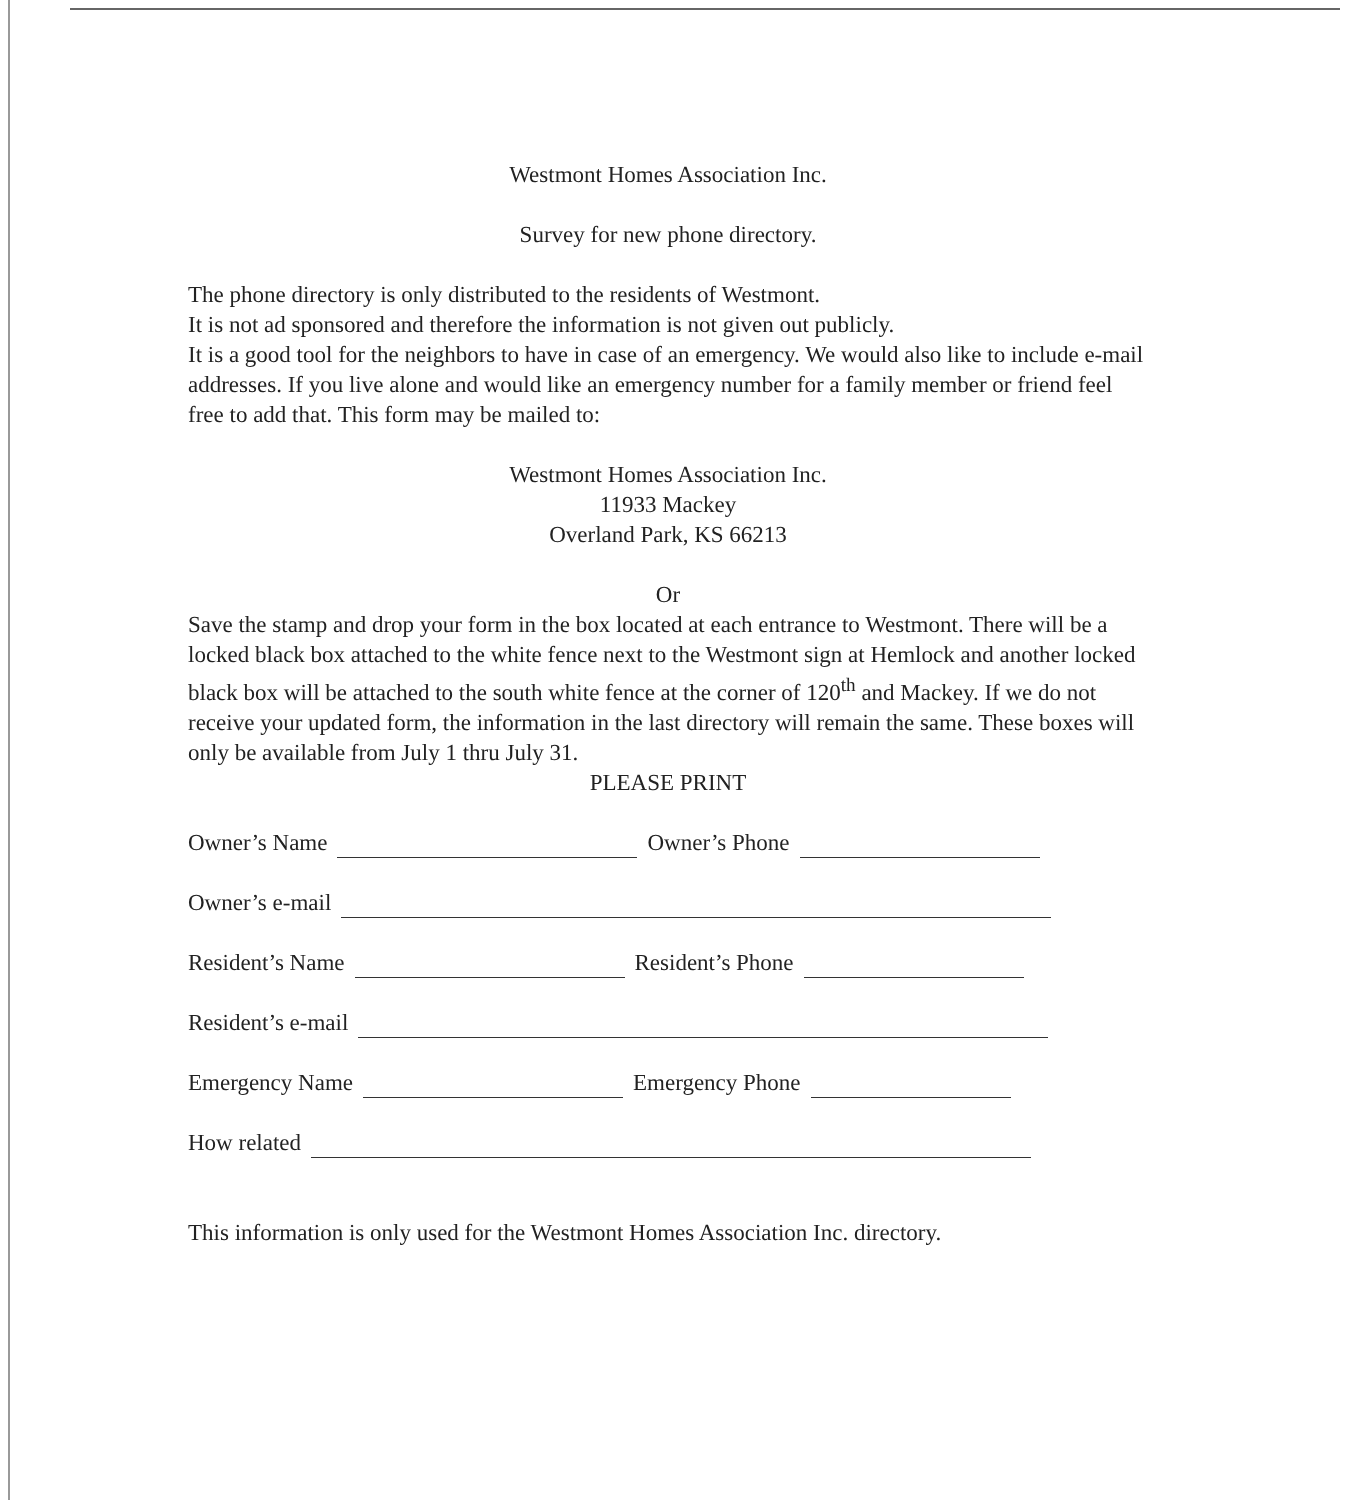Westmont Homes Association Inc.
Survey for new phone directory.
The phone directory is only distributed to the residents of Westmont.
It is not ad sponsored and therefore the information is not given out publicly.
It is a good tool for the neighbors to have in case of an emergency. We would also like to include e-mail addresses. If you live alone and would like an emergency number for a family member or friend feel free to add that. This form may be mailed to:
Westmont Homes Association Inc.
11933 Mackey
Overland Park, KS 66213
Or
Save the stamp and drop your form in the box located at each entrance to Westmont. There will be a locked black box attached to the white fence next to the Westmont sign at Hemlock and another locked black box will be attached to the south white fence at the corner of 120<sup>th</sup> and Mackey. If we do not receive your updated form, the information in the last directory will remain the same. These boxes will only be available from July 1 thru July 31.
PLEASE PRINT
Owner’s Name Owner’s Phone
Owner’s e-mail
Resident’s Name Resident’s Phone
Resident’s e-mail
Emergency Name Emergency Phone
How related
This information is only used for the Westmont Homes Association Inc. directory.